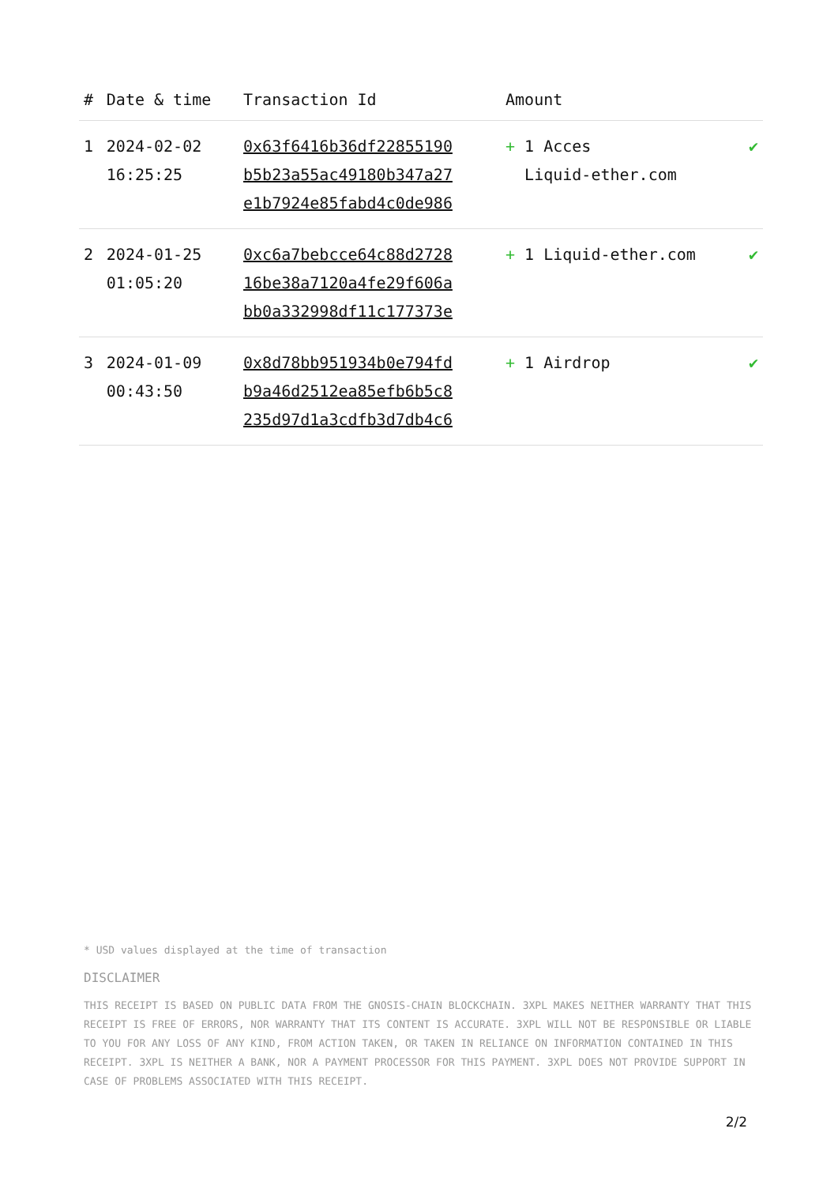| # | Date & time | Transaction Id | Amount | |
| --- | --- | --- | --- | --- |
| 1 | 2024-02-02 16:25:25 | 0x63f6416b36df22855190 b5b23a55ac49180b347a27 e1b7924e85fabd4c0de986 | + 1 Acces Liquid-ether.com | ✔ |
| 2 | 2024-01-25 01:05:20 | 0xc6a7bebcce64c88d2728 16be38a7120a4fe29f606a bb0a332998df11c177373e | + 1 Liquid-ether.com | ✔ |
| 3 | 2024-01-09 00:43:50 | 0x8d78bb951934b0e794fd b9a46d2512ea85efb6b5c8 235d97d1a3cdfb3d7db4c6 | + 1 Airdrop | ✔ |
* USD values displayed at the time of transaction
DISCLAIMER
THIS RECEIPT IS BASED ON PUBLIC DATA FROM THE GNOSIS-CHAIN BLOCKCHAIN. 3XPL MAKES NEITHER WARRANTY THAT THIS RECEIPT IS FREE OF ERRORS, NOR WARRANTY THAT ITS CONTENT IS ACCURATE. 3XPL WILL NOT BE RESPONSIBLE OR LIABLE TO YOU FOR ANY LOSS OF ANY KIND, FROM ACTION TAKEN, OR TAKEN IN RELIANCE ON INFORMATION CONTAINED IN THIS RECEIPT. 3XPL IS NEITHER A BANK, NOR A PAYMENT PROCESSOR FOR THIS PAYMENT. 3XPL DOES NOT PROVIDE SUPPORT IN CASE OF PROBLEMS ASSOCIATED WITH THIS RECEIPT.
2/2